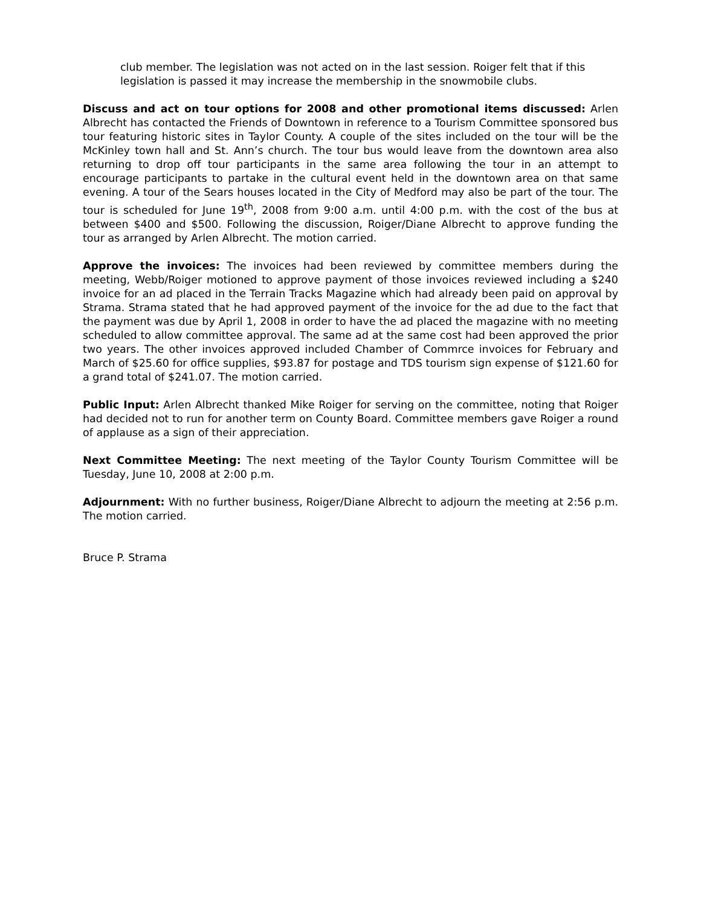club member. The legislation was not acted on in the last session. Roiger felt that if this legislation is passed it may increase the membership in the snowmobile clubs.
Discuss and act on tour options for 2008 and other promotional items discussed: Arlen Albrecht has contacted the Friends of Downtown in reference to a Tourism Committee sponsored bus tour featuring historic sites in Taylor County. A couple of the sites included on the tour will be the McKinley town hall and St. Ann’s church. The tour bus would leave from the downtown area also returning to drop off tour participants in the same area following the tour in an attempt to encourage participants to partake in the cultural event held in the downtown area on that same evening. A tour of the Sears houses located in the City of Medford may also be part of the tour. The tour is scheduled for June 19<sup>th</sup>, 2008 from 9:00 a.m. until 4:00 p.m. with the cost of the bus at between $400 and $500. Following the discussion, Roiger/Diane Albrecht to approve funding the tour as arranged by Arlen Albrecht. The motion carried.
Approve the invoices: The invoices had been reviewed by committee members during the meeting, Webb/Roiger motioned to approve payment of those invoices reviewed including a $240 invoice for an ad placed in the Terrain Tracks Magazine which had already been paid on approval by Strama. Strama stated that he had approved payment of the invoice for the ad due to the fact that the payment was due by April 1, 2008 in order to have the ad placed the magazine with no meeting scheduled to allow committee approval. The same ad at the same cost had been approved the prior two years. The other invoices approved included Chamber of Commrce invoices for February and March of $25.60 for office supplies, $93.87 for postage and TDS tourism sign expense of $121.60 for a grand total of $241.07. The motion carried.
Public Input: Arlen Albrecht thanked Mike Roiger for serving on the committee, noting that Roiger had decided not to run for another term on County Board. Committee members gave Roiger a round of applause as a sign of their appreciation.
Next Committee Meeting: The next meeting of the Taylor County Tourism Committee will be Tuesday, June 10, 2008 at 2:00 p.m.
Adjournment: With no further business, Roiger/Diane Albrecht to adjourn the meeting at 2:56 p.m. The motion carried.
Bruce P. Strama